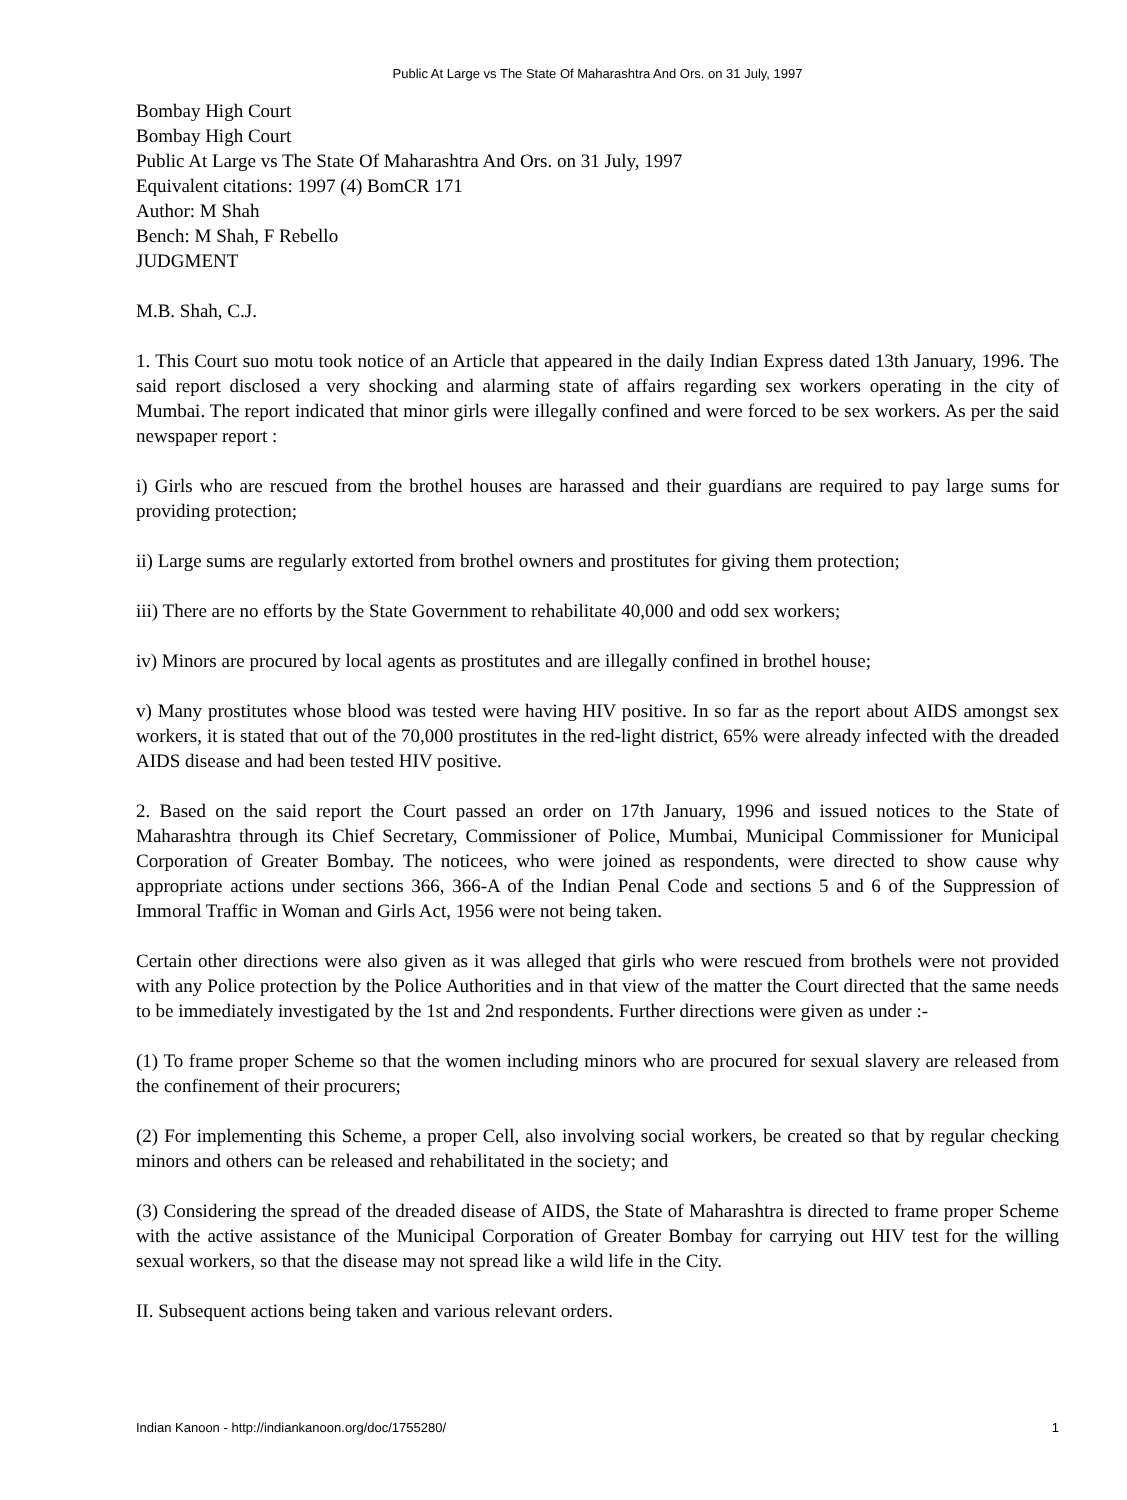Public At Large vs The State Of Maharashtra And Ors. on 31 July, 1997
Bombay High Court
Bombay High Court
Public At Large vs The State Of Maharashtra And Ors. on 31 July, 1997
Equivalent citations: 1997 (4) BomCR 171
Author: M Shah
Bench: M Shah, F Rebello
JUDGMENT
M.B. Shah, C.J.
1. This Court suo motu took notice of an Article that appeared in the daily Indian Express dated 13th January, 1996. The said report disclosed a very shocking and alarming state of affairs regarding sex workers operating in the city of Mumbai. The report indicated that minor girls were illegally confined and were forced to be sex workers. As per the said newspaper report :
i) Girls who are rescued from the brothel houses are harassed and their guardians are required to pay large sums for providing protection;
ii) Large sums are regularly extorted from brothel owners and prostitutes for giving them protection;
iii) There are no efforts by the State Government to rehabilitate 40,000 and odd sex workers;
iv) Minors are procured by local agents as prostitutes and are illegally confined in brothel house;
v) Many prostitutes whose blood was tested were having HIV positive. In so far as the report about AIDS amongst sex workers, it is stated that out of the 70,000 prostitutes in the red-light district, 65% were already infected with the dreaded AIDS disease and had been tested HIV positive.
2. Based on the said report the Court passed an order on 17th January, 1996 and issued notices to the State of Maharashtra through its Chief Secretary, Commissioner of Police, Mumbai, Municipal Commissioner for Municipal Corporation of Greater Bombay. The noticees, who were joined as respondents, were directed to show cause why appropriate actions under sections 366, 366-A of the Indian Penal Code and sections 5 and 6 of the Suppression of Immoral Traffic in Woman and Girls Act, 1956 were not being taken.
Certain other directions were also given as it was alleged that girls who were rescued from brothels were not provided with any Police protection by the Police Authorities and in that view of the matter the Court directed that the same needs to be immediately investigated by the 1st and 2nd respondents. Further directions were given as under :-
(1) To frame proper Scheme so that the women including minors who are procured for sexual slavery are released from the confinement of their procurers;
(2) For implementing this Scheme, a proper Cell, also involving social workers, be created so that by regular checking minors and others can be released and rehabilitated in the society; and
(3) Considering the spread of the dreaded disease of AIDS, the State of Maharashtra is directed to frame proper Scheme with the active assistance of the Municipal Corporation of Greater Bombay for carrying out HIV test for the willing sexual workers, so that the disease may not spread like a wild life in the City.
II. Subsequent actions being taken and various relevant orders.
Indian Kanoon - http://indiankanoon.org/doc/1755280/ 1